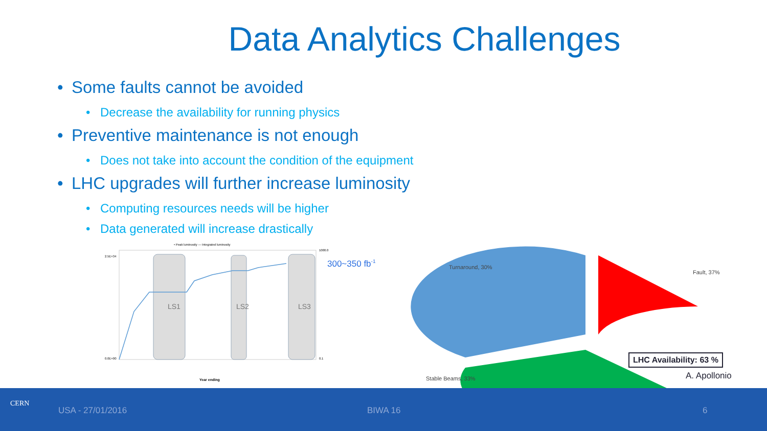Data Analytics Challenges
• Some faults cannot be avoided
• Decrease the availability for running physics
• Preventive maintenance is not enough
• Does not take into account the condition of the equipment
• LHC upgrades will further increase luminosity
• Computing resources needs will be higher
• Data generated will increase drastically
• Peak luminosity — Integrated luminosity
LS1
LS2
LS3
2.5E+34
0.0E+00
1000.0
0.1
Year ending
300~350 fb-1
Turnaround, 30%
Fault, 37%
Stable Beams, 33%
LHC Availability: 63 %
A. Apollonio
CERN
USA - 27/01/2016 BIWA 16 6